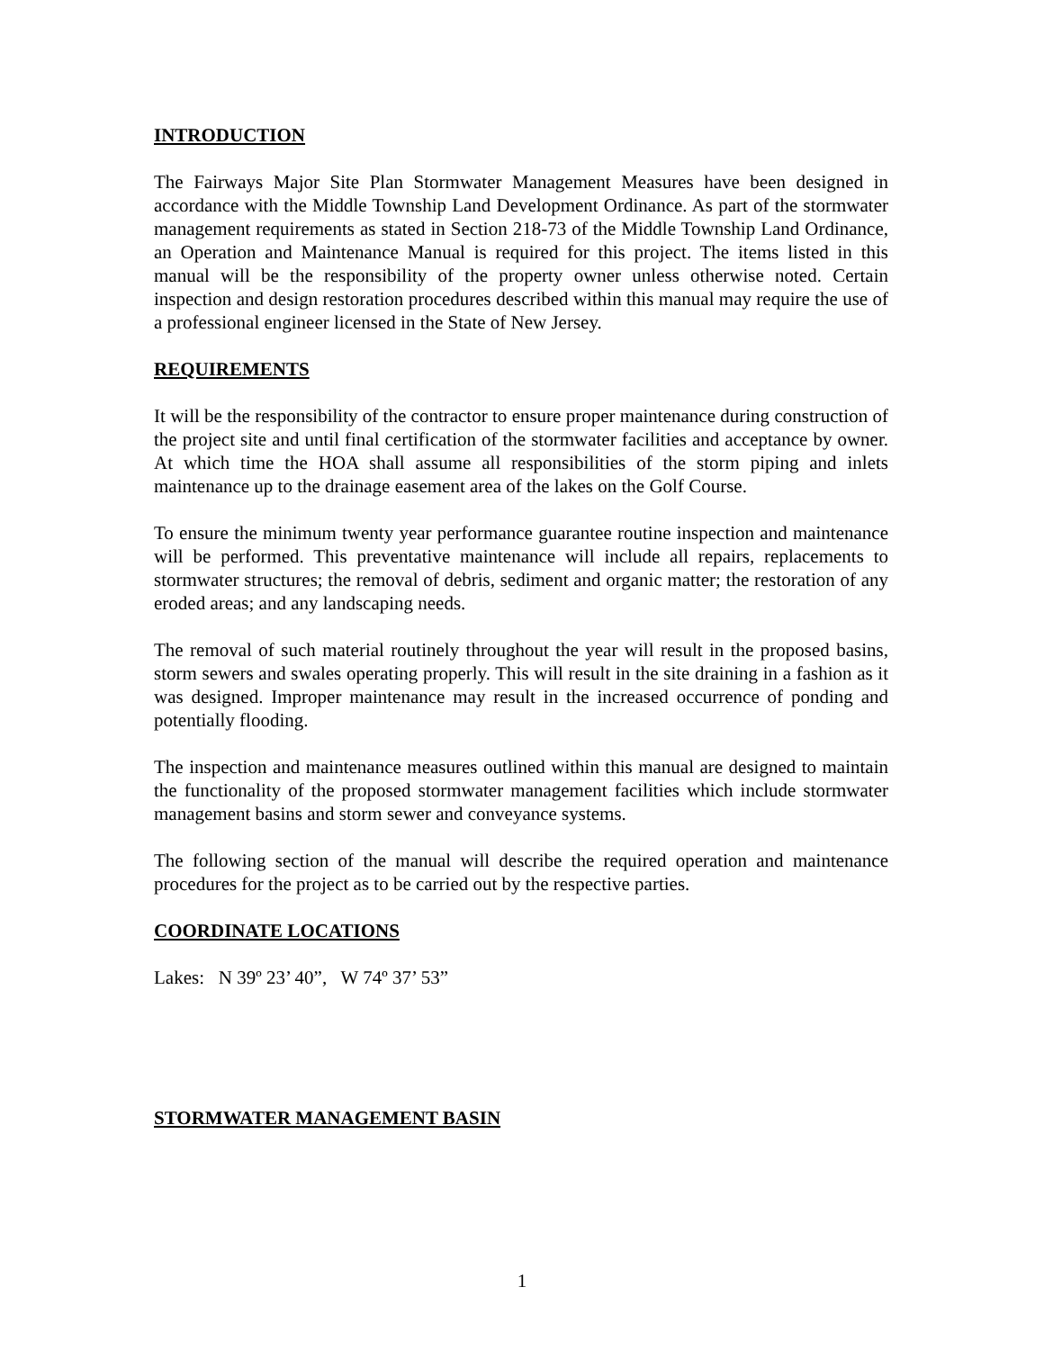INTRODUCTION
The Fairways Major Site Plan Stormwater Management Measures have been designed in accordance with the Middle Township Land Development Ordinance. As part of the stormwater management requirements as stated in Section 218-73 of the Middle Township Land Ordinance, an Operation and Maintenance Manual is required for this project. The items listed in this manual will be the responsibility of the property owner unless otherwise noted. Certain inspection and design restoration procedures described within this manual may require the use of a professional engineer licensed in the State of New Jersey.
REQUIREMENTS
It will be the responsibility of the contractor to ensure proper maintenance during construction of the project site and until final certification of the stormwater facilities and acceptance by owner. At which time the HOA shall assume all responsibilities of the storm piping and inlets maintenance up to the drainage easement area of the lakes on the Golf Course.
To ensure the minimum twenty year performance guarantee routine inspection and maintenance will be performed. This preventative maintenance will include all repairs, replacements to stormwater structures; the removal of debris, sediment and organic matter; the restoration of any eroded areas; and any landscaping needs.
The removal of such material routinely throughout the year will result in the proposed basins, storm sewers and swales operating properly. This will result in the site draining in a fashion as it was designed. Improper maintenance may result in the increased occurrence of ponding and potentially flooding.
The inspection and maintenance measures outlined within this manual are designed to maintain the functionality of the proposed stormwater management facilities which include stormwater management basins and storm sewer and conveyance systems.
The following section of the manual will describe the required operation and maintenance procedures for the project as to be carried out by the respective parties.
COORDINATE LOCATIONS
Lakes: N 39º 23’ 40”, W 74º 37’ 53”
STORMWATER MANAGEMENT BASIN
1